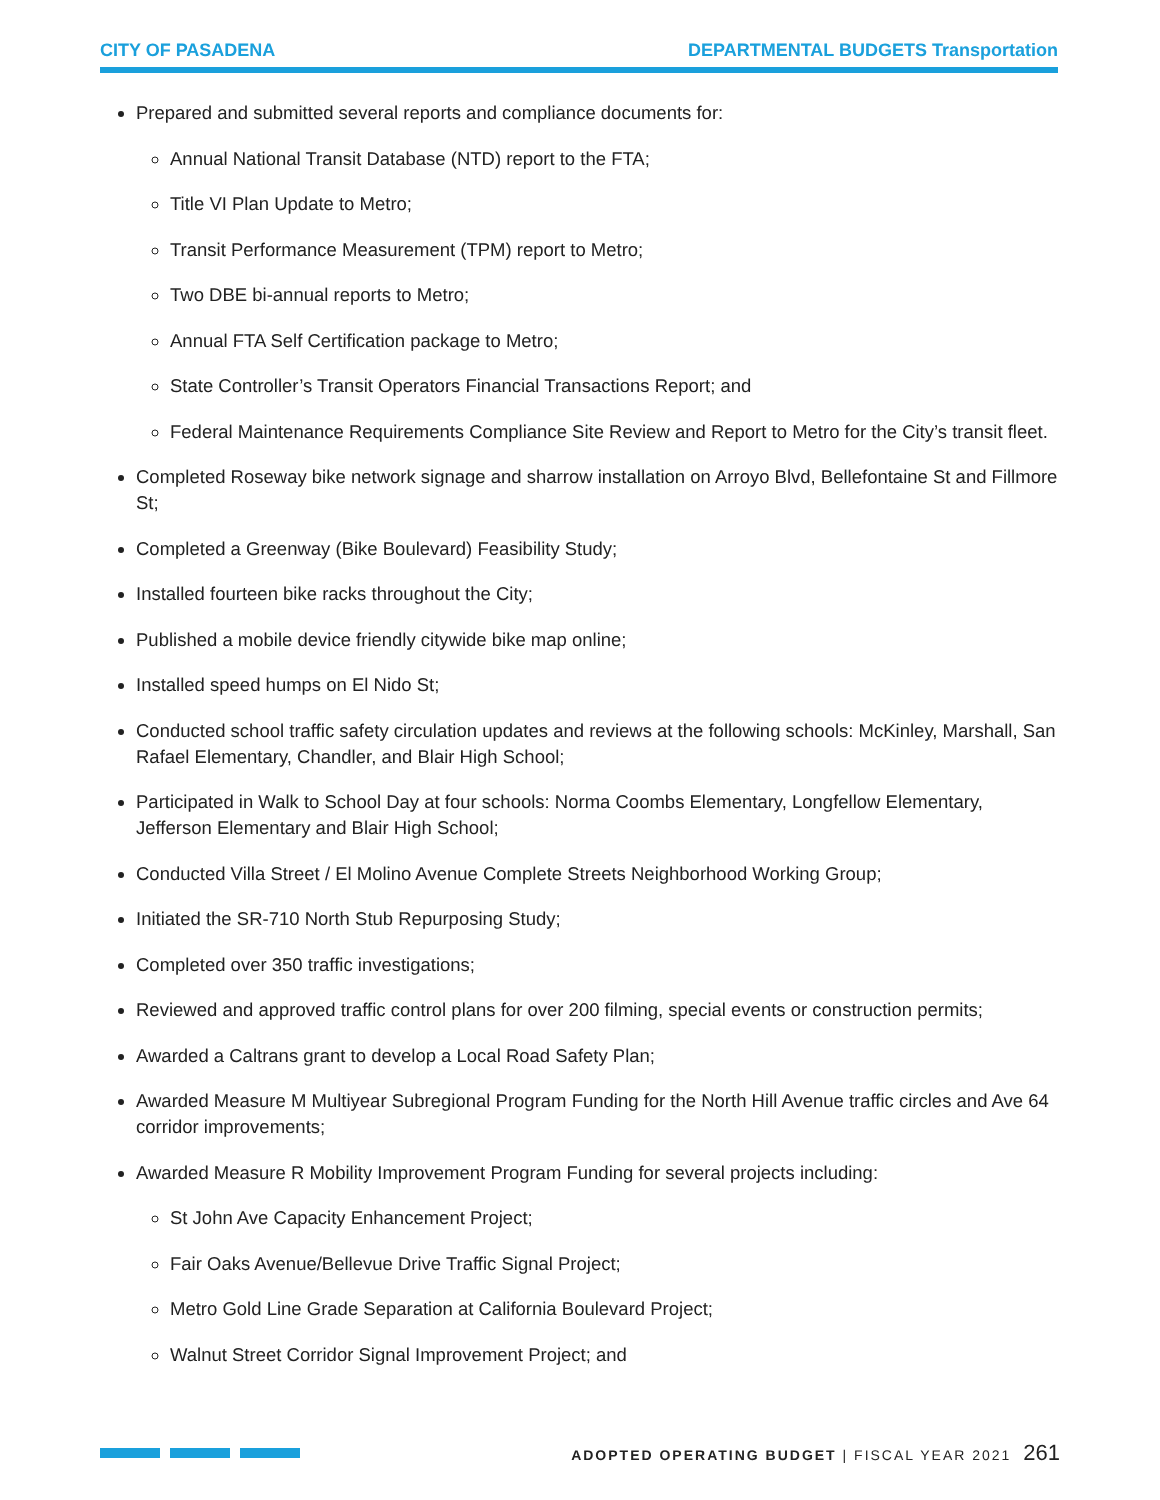CITY OF PASADENA DEPARTMENTAL BUDGETS Transportation
Prepared and submitted several reports and compliance documents for:
Annual National Transit Database (NTD) report to the FTA;
Title VI Plan Update to Metro;
Transit Performance Measurement (TPM) report to Metro;
Two DBE bi-annual reports to Metro;
Annual FTA Self Certification package to Metro;
State Controller’s Transit Operators Financial Transactions Report; and
Federal Maintenance Requirements Compliance Site Review and Report to Metro for the City’s transit fleet.
Completed Roseway bike network signage and sharrow installation on Arroyo Blvd, Bellefontaine St and Fillmore St;
Completed a Greenway (Bike Boulevard) Feasibility Study;
Installed fourteen bike racks throughout the City;
Published a mobile device friendly citywide bike map online;
Installed speed humps on El Nido St;
Conducted school traffic safety circulation updates and reviews at the following schools: McKinley, Marshall, San Rafael Elementary, Chandler, and Blair High School;
Participated in Walk to School Day at four schools: Norma Coombs Elementary, Longfellow Elementary, Jefferson Elementary and Blair High School;
Conducted Villa Street / El Molino Avenue Complete Streets Neighborhood Working Group;
Initiated the SR-710 North Stub Repurposing Study;
Completed over 350 traffic investigations;
Reviewed and approved traffic control plans for over 200 filming, special events or construction permits;
Awarded a Caltrans grant to develop a Local Road Safety Plan;
Awarded Measure M Multiyear Subregional Program Funding for the North Hill Avenue traffic circles and Ave 64 corridor improvements;
Awarded Measure R Mobility Improvement Program Funding for several projects including:
St John Ave Capacity Enhancement Project;
Fair Oaks Avenue/Bellevue Drive Traffic Signal Project;
Metro Gold Line Grade Separation at California Boulevard Project;
Walnut Street Corridor Signal Improvement Project; and
ADOPTED OPERATING BUDGET | FISCAL YEAR 2021 261